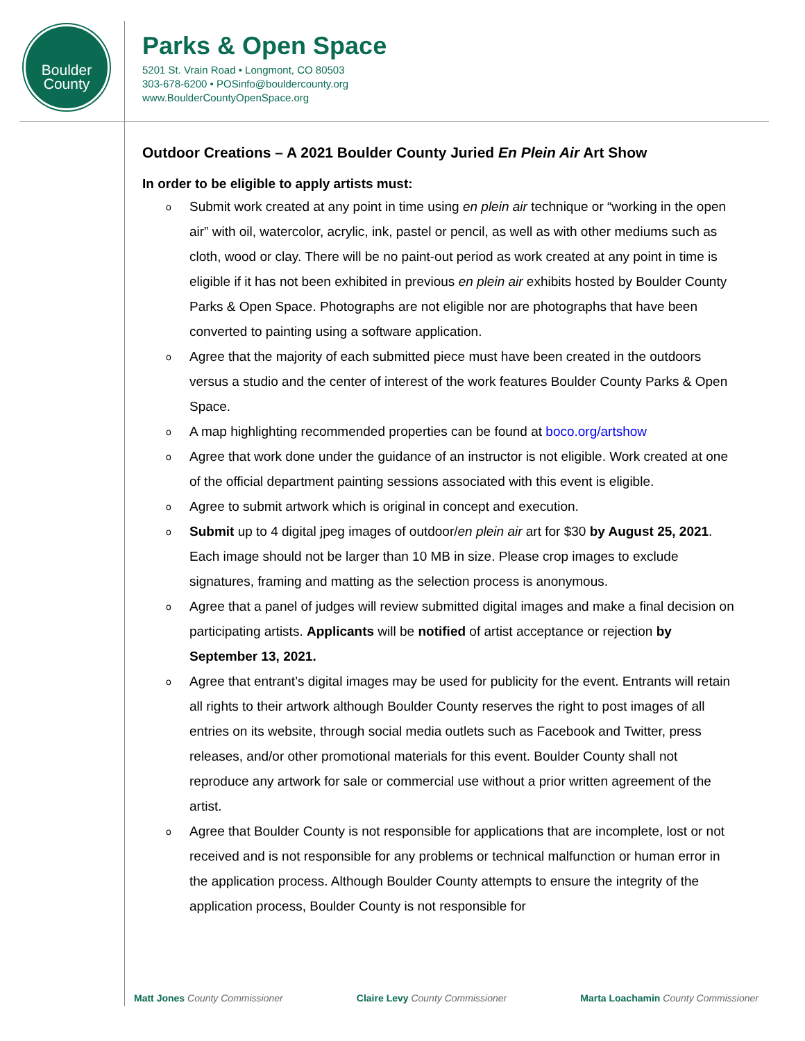Boulder
County
Parks & Open Space
5201 St. Vrain Road • Longmont, CO 80503
303-678-6200 • POSinfo@bouldercounty.org
www.BoulderCountyOpenSpace.org
Outdoor Creations – A 2021 Boulder County Juried En Plein Air Art Show
In order to be eligible to apply artists must:
o Submit work created at any point in time using en plein air technique or “working in the open air” with oil, watercolor, acrylic, ink, pastel or pencil, as well as with other mediums such as cloth, wood or clay. There will be no paint-out period as work created at any point in time is eligible if it has not been exhibited in previous en plein air exhibits hosted by Boulder County Parks & Open Space. Photographs are not eligible nor are photographs that have been converted to painting using a software application.
o Agree that the majority of each submitted piece must have been created in the outdoors versus a studio and the center of interest of the work features Boulder County Parks & Open Space.
o A map highlighting recommended properties can be found at boco.org/artshow
o Agree that work done under the guidance of an instructor is not eligible. Work created at one of the official department painting sessions associated with this event is eligible.
o Agree to submit artwork which is original in concept and execution.
o Submit up to 4 digital jpeg images of outdoor/en plein air art for $30 by August 25, 2021. Each image should not be larger than 10 MB in size. Please crop images to exclude signatures, framing and matting as the selection process is anonymous.
o Agree that a panel of judges will review submitted digital images and make a final decision on participating artists. Applicants will be notified of artist acceptance or rejection by September 13, 2021.
o Agree that entrant’s digital images may be used for publicity for the event. Entrants will retain all rights to their artwork although Boulder County reserves the right to post images of all entries on its website, through social media outlets such as Facebook and Twitter, press releases, and/or other promotional materials for this event. Boulder County shall not reproduce any artwork for sale or commercial use without a prior written agreement of the artist.
o Agree that Boulder County is not responsible for applications that are incomplete, lost or not received and is not responsible for any problems or technical malfunction or human error in the application process. Although Boulder County attempts to ensure the integrity of the application process, Boulder County is not responsible for
Matt Jones County Commissioner Claire Levy County Commissioner Marta Loachamin County Commissioner